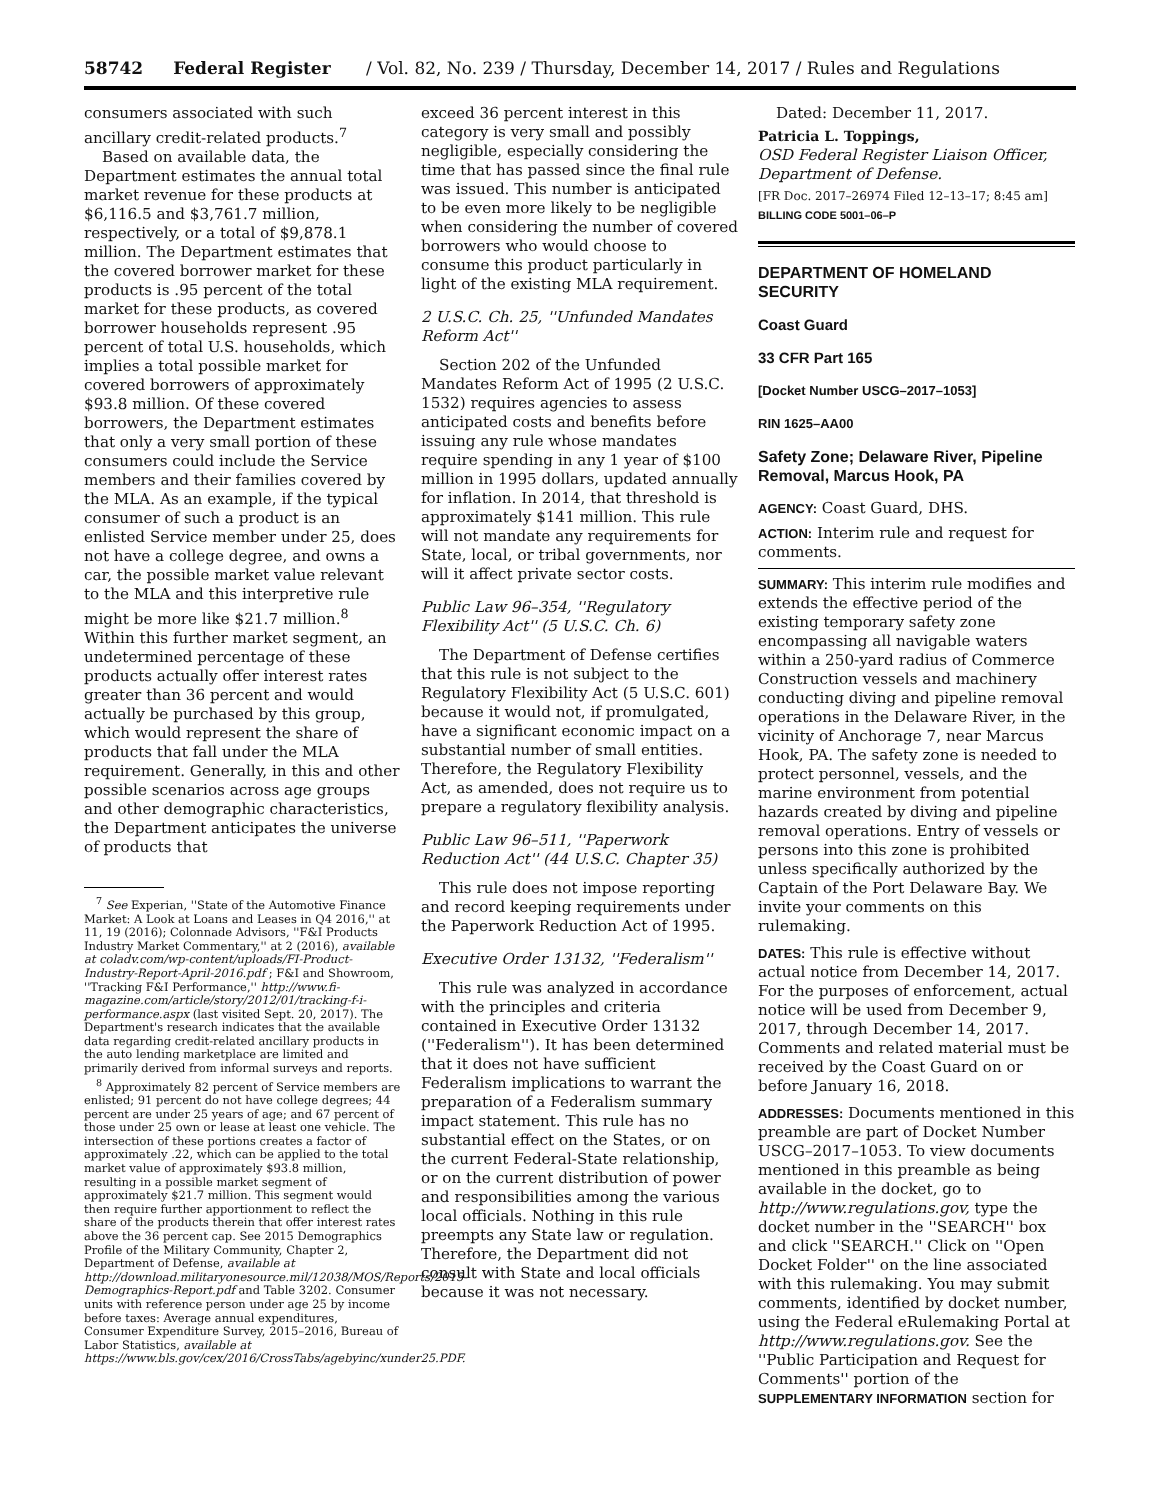58742 Federal Register / Vol. 82, No. 239 / Thursday, December 14, 2017 / Rules and Regulations
consumers associated with such ancillary credit-related products.<sup>7</sup>
Based on available data, the Department estimates the annual total market revenue for these products at $6,116.5 and $3,761.7 million, respectively, or a total of $9,878.1 million. The Department estimates that the covered borrower market for these products is .95 percent of the total market for these products, as covered borrower households represent .95 percent of total U.S. households, which implies a total possible market for covered borrowers of approximately $93.8 million. Of these covered borrowers, the Department estimates that only a very small portion of these consumers could include the Service members and their families covered by the MLA. As an example, if the typical consumer of such a product is an enlisted Service member under 25, does not have a college degree, and owns a car, the possible market value relevant to the MLA and this interpretive rule might be more like $21.7 million.<sup>8</sup> Within this further market segment, an undetermined percentage of these products actually offer interest rates greater than 36 percent and would actually be purchased by this group, which would represent the share of products that fall under the MLA requirement. Generally, in this and other possible scenarios across age groups and other demographic characteristics, the Department anticipates the universe of products that
<sup>7</sup> See Experian, ''State of the Automotive Finance Market: A Look at Loans and Leases in Q4 2016,'' at 11, 19 (2016); Colonnade Advisors, ''F&I Products Industry Market Commentary,'' at 2 (2016), available at coladv.com/wp-content/uploads/FI-Product-Industry-Report-April-2016.pdf ; F&I and Showroom, ''Tracking F&I Performance,'' http://www.fi-magazine.com/article/story/2012/01/tracking-f-i-performance.aspx (last visited Sept. 20, 2017). The Department's research indicates that the available data regarding credit-related ancillary products in the auto lending marketplace are limited and primarily derived from informal surveys and reports.
<sup>8</sup> Approximately 82 percent of Service members are enlisted; 91 percent do not have college degrees; 44 percent are under 25 years of age; and 67 percent of those under 25 own or lease at least one vehicle. The intersection of these portions creates a factor of approximately .22, which can be applied to the total market value of approximately $93.8 million, resulting in a possible market segment of approximately $21.7 million. This segment would then require further apportionment to reflect the share of the products therein that offer interest rates above the 36 percent cap. See 2015 Demographics Profile of the Military Community, Chapter 2, Department of Defense, available at http://download.militaryonesource.mil/12038/MOS/Reports/2015-Demographics-Report.pdf and Table 3202. Consumer units with reference person under age 25 by income before taxes: Average annual expenditures, Consumer Expenditure Survey, 2015–2016, Bureau of Labor Statistics, available at https://www.bls.gov/cex/2016/CrossTabs/agebyinc/xunder25.PDF.
exceed 36 percent interest in this category is very small and possibly negligible, especially considering the time that has passed since the final rule was issued. This number is anticipated to be even more likely to be negligible when considering the number of covered borrowers who would choose to consume this product particularly in light of the existing MLA requirement.
2 U.S.C. Ch. 25, ''Unfunded Mandates Reform Act''
Section 202 of the Unfunded Mandates Reform Act of 1995 (2 U.S.C. 1532) requires agencies to assess anticipated costs and benefits before issuing any rule whose mandates require spending in any 1 year of $100 million in 1995 dollars, updated annually for inflation. In 2014, that threshold is approximately $141 million. This rule will not mandate any requirements for State, local, or tribal governments, nor will it affect private sector costs.
Public Law 96–354, ''Regulatory Flexibility Act'' (5 U.S.C. Ch. 6)
The Department of Defense certifies that this rule is not subject to the Regulatory Flexibility Act (5 U.S.C. 601) because it would not, if promulgated, have a significant economic impact on a substantial number of small entities. Therefore, the Regulatory Flexibility Act, as amended, does not require us to prepare a regulatory flexibility analysis.
Public Law 96–511, ''Paperwork Reduction Act'' (44 U.S.C. Chapter 35)
This rule does not impose reporting and record keeping requirements under the Paperwork Reduction Act of 1995.
Executive Order 13132, ''Federalism''
This rule was analyzed in accordance with the principles and criteria contained in Executive Order 13132 (''Federalism''). It has been determined that it does not have sufficient Federalism implications to warrant the preparation of a Federalism summary impact statement. This rule has no substantial effect on the States, or on the current Federal-State relationship, or on the current distribution of power and responsibilities among the various local officials. Nothing in this rule preempts any State law or regulation. Therefore, the Department did not consult with State and local officials because it was not necessary.
Dated: December 11, 2017.
Patricia L. Toppings,
OSD Federal Register Liaison Officer, Department of Defense.
[FR Doc. 2017–26974 Filed 12–13–17; 8:45 am]
BILLING CODE 5001–06–P
DEPARTMENT OF HOMELAND SECURITY
Coast Guard
33 CFR Part 165
[Docket Number USCG–2017–1053]
RIN 1625–AA00
Safety Zone; Delaware River, Pipeline Removal, Marcus Hook, PA
AGENCY: Coast Guard, DHS.
ACTION: Interim rule and request for comments.
SUMMARY: This interim rule modifies and extends the effective period of the existing temporary safety zone encompassing all navigable waters within a 250-yard radius of Commerce Construction vessels and machinery conducting diving and pipeline removal operations in the Delaware River, in the vicinity of Anchorage 7, near Marcus Hook, PA. The safety zone is needed to protect personnel, vessels, and the marine environment from potential hazards created by diving and pipeline removal operations. Entry of vessels or persons into this zone is prohibited unless specifically authorized by the Captain of the Port Delaware Bay. We invite your comments on this rulemaking.
DATES: This rule is effective without actual notice from December 14, 2017. For the purposes of enforcement, actual notice will be used from December 9, 2017, through December 14, 2017. Comments and related material must be received by the Coast Guard on or before January 16, 2018.
ADDRESSES: Documents mentioned in this preamble are part of Docket Number USCG–2017–1053. To view documents mentioned in this preamble as being available in the docket, go to http://www.regulations.gov, type the docket number in the ''SEARCH'' box and click ''SEARCH.'' Click on ''Open Docket Folder'' on the line associated with this rulemaking. You may submit comments, identified by docket number, using the Federal eRulemaking Portal at http://www.regulations.gov. See the ''Public Participation and Request for Comments'' portion of the SUPPLEMENTARY INFORMATION section for